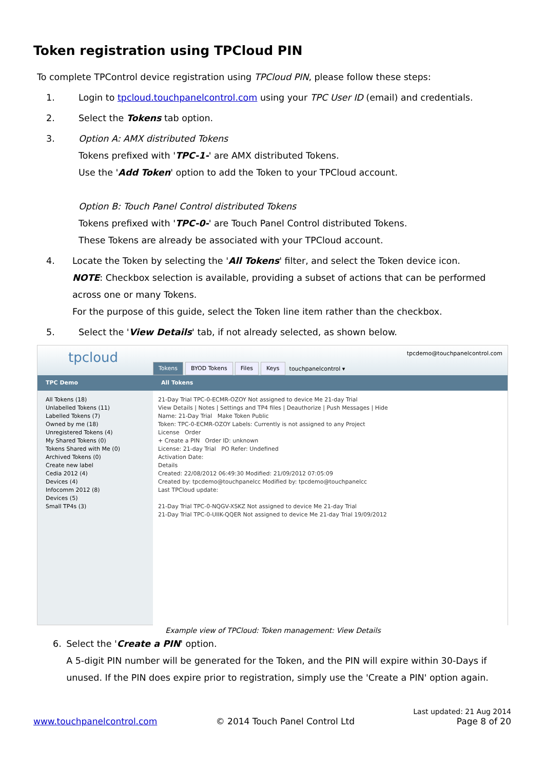Token registration using TPCloud PIN
To complete TPControl device registration using TPCloud PIN, please follow these steps:
1. Login to tpcloud.touchpanelcontrol.com using your TPC User ID (email) and credentials.
2. Select the Tokens tab option.
3. Option A: AMX distributed Tokens
Tokens prefixed with 'TPC-1-' are AMX distributed Tokens.
Use the 'Add Token' option to add the Token to your TPCloud account.
Option B: Touch Panel Control distributed Tokens
Tokens prefixed with 'TPC-0-' are Touch Panel Control distributed Tokens.
These Tokens are already be associated with your TPCloud account.
4. Locate the Token by selecting the 'All Tokens' filter, and select the Token device icon.
NOTE: Checkbox selection is available, providing a subset of actions that can be performed across one or many Tokens.
For the purpose of this guide, select the Token line item rather than the checkbox.
5. Select the 'View Details' tab, if not already selected, as shown below.
tpcloud
Tokens BYOD Tokens Files Keys touchpanelcontrol ▾
tpcdemo@touchpanelcontrol.com
TPC Demo All Tokens
All Tokens (18)
Unlabelled Tokens (11)
Labelled Tokens (7)
Owned by me (18)
Unregistered Tokens (4)
My Shared Tokens (0)
Tokens Shared with Me (0)
Archived Tokens (0)
Create new label
Cedia 2012 (4)
Devices (4)
Infocomm 2012 (8)
Devices (5)
Small TP4s (3)
21-Day Trial TPC-0-ECMR-OZOY Not assigned to device Me 21-day Trial
View Details | Notes | Settings and TP4 files | Deauthorize | Push Messages | Hide
Name: 21-Day Trial Make Token Public
Token: TPC-0-ECMR-OZOY Labels: Currently is not assigned to any Project
License Order
+ Create a PIN Order ID: unknown
License: 21-day Trial PO Refer: Undefined
Activation Date:
Details
Created: 22/08/2012 06:49:30 Modified: 21/09/2012 07:05:09
Created by: tpcdemo@touchpanelcc Modified by: tpcdemo@touchpanelcc
Last TPCloud update:
21-Day Trial TPC-0-NQGV-XSKZ Not assigned to device Me 21-day Trial
21-Day Trial TPC-0-UIIK-QQER Not assigned to device Me 21-day Trial 19/09/2012
Example view of TPCloud: Token management: View Details
6. Select the 'Create a PIN' option.
A 5-digit PIN number will be generated for the Token, and the PIN will expire within 30-Days if unused. If the PIN does expire prior to registration, simply use the 'Create a PIN' option again.
www.touchpanelcontrol.com © 2014 Touch Panel Control Ltd Last updated: 21 Aug 2014
Page 8 of 20